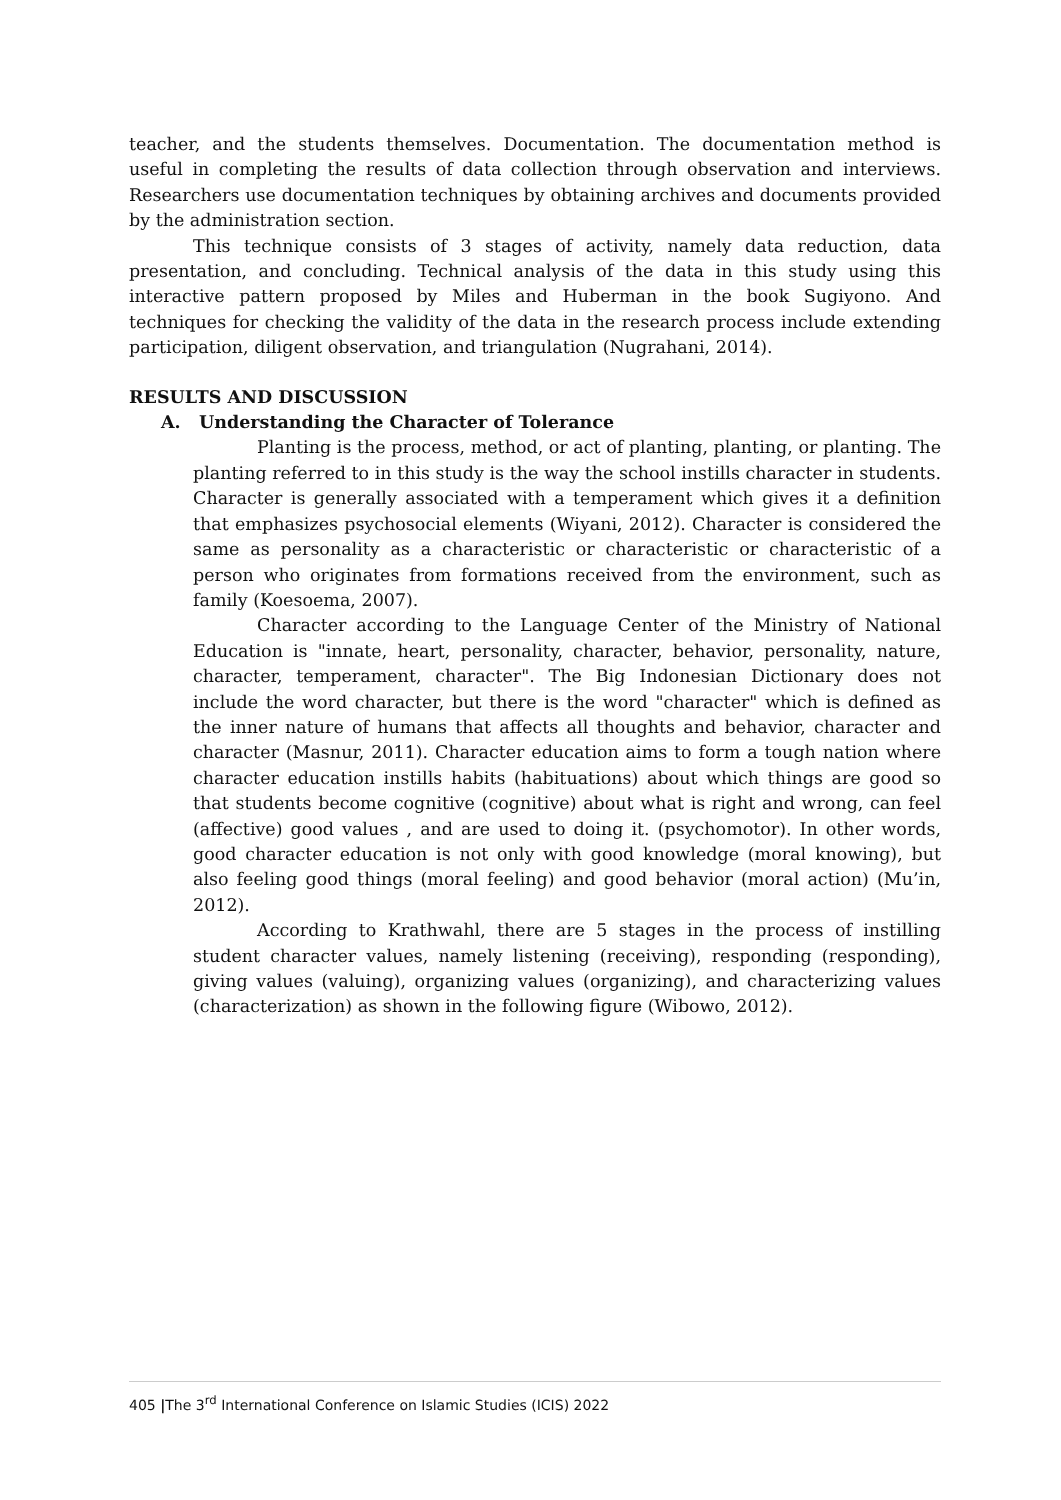teacher, and the students themselves. Documentation. The documentation method is useful in completing the results of data collection through observation and interviews. Researchers use documentation techniques by obtaining archives and documents provided by the administration section.
This technique consists of 3 stages of activity, namely data reduction, data presentation, and concluding. Technical analysis of the data in this study using this interactive pattern proposed by Miles and Huberman in the book Sugiyono. And techniques for checking the validity of the data in the research process include extending participation, diligent observation, and triangulation (Nugrahani, 2014).
RESULTS AND DISCUSSION
A. Understanding the Character of Tolerance
Planting is the process, method, or act of planting, planting, or planting. The planting referred to in this study is the way the school instills character in students. Character is generally associated with a temperament which gives it a definition that emphasizes psychosocial elements (Wiyani, 2012). Character is considered the same as personality as a characteristic or characteristic or characteristic of a person who originates from formations received from the environment, such as family (Koesoema, 2007).
Character according to the Language Center of the Ministry of National Education is "innate, heart, personality, character, behavior, personality, nature, character, temperament, character". The Big Indonesian Dictionary does not include the word character, but there is the word "character" which is defined as the inner nature of humans that affects all thoughts and behavior, character and character (Masnur, 2011). Character education aims to form a tough nation where character education instills habits (habituations) about which things are good so that students become cognitive (cognitive) about what is right and wrong, can feel (affective) good values , and are used to doing it. (psychomotor). In other words, good character education is not only with good knowledge (moral knowing), but also feeling good things (moral feeling) and good behavior (moral action) (Mu’in, 2012).
According to Krathwahl, there are 5 stages in the process of instilling student character values, namely listening (receiving), responding (responding), giving values (valuing), organizing values (organizing), and characterizing values (characterization) as shown in the following figure (Wibowo, 2012).
405 |The 3<sup>rd</sup> International Conference on Islamic Studies (ICIS) 2022